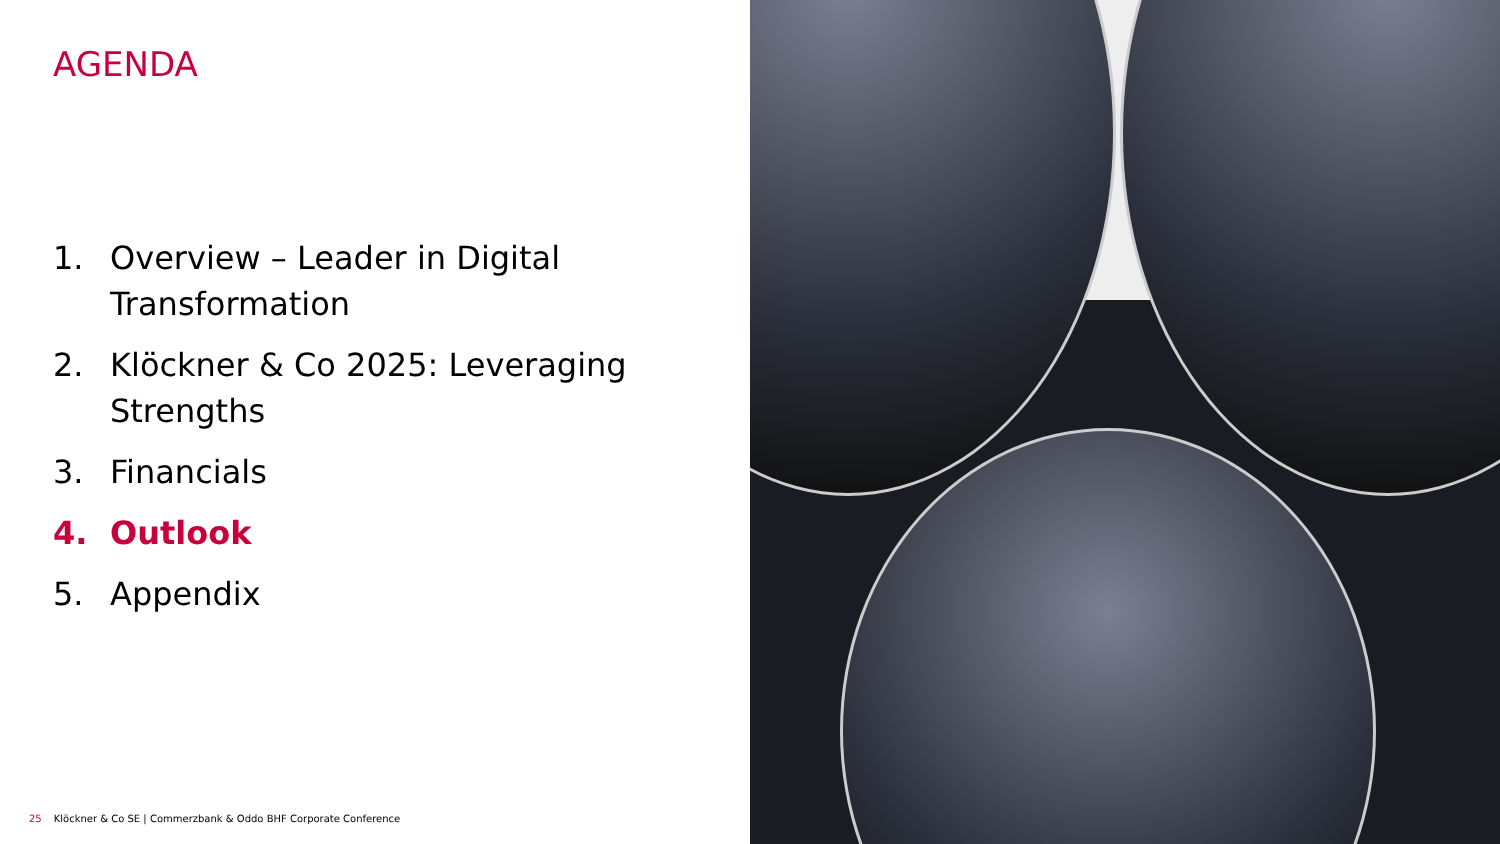AGENDA
1. Overview – Leader in Digital Transformation
2. Klöckner & Co 2025: Leveraging Strengths
3. Financials
4. Outlook
5. Appendix
25 Klöckner & Co SE | Commerzbank & Oddo BHF Corporate Conference